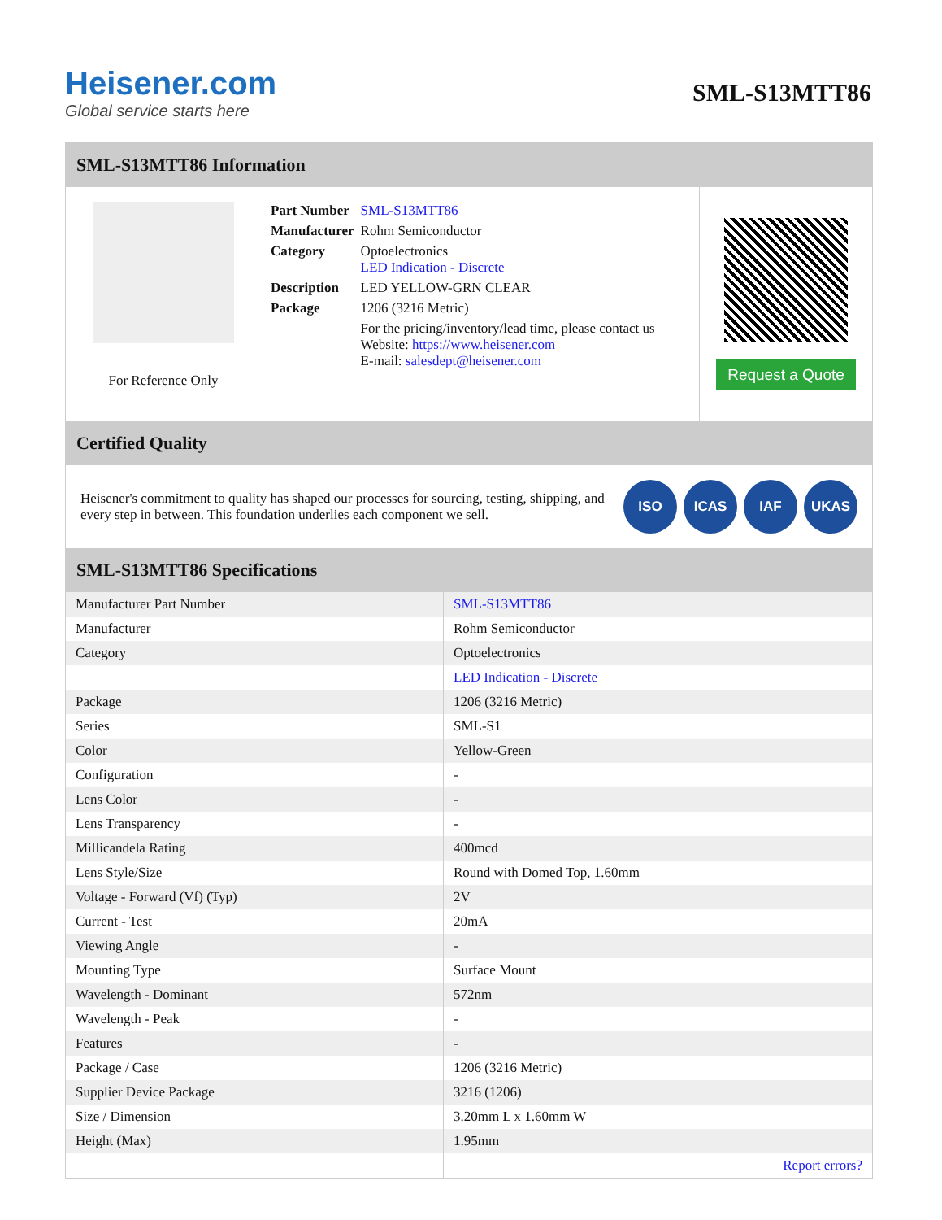Heisener.com
Global service starts here
SML-S13MTT86
SML-S13MTT86 Information
For Reference Only
| Part Number | SML-S13MTT86 |
| Manufacturer | Rohm Semiconductor |
| Category | Optoelectronics LED Indication - Discrete |
| Description | LED YELLOW-GRN CLEAR |
| Package | 1206 (3216 Metric) |
| | For the pricing/inventory/lead time, please contact us Website: https://www.heisener.com E-mail: salesdept@heisener.com |
Request a Quote
Certified Quality
Heisener's commitment to quality has shaped our processes for sourcing, testing, shipping, and every step in between. This foundation underlies each component we sell.
ISO ICAS IAF UKAS
SML-S13MTT86 Specifications
| Manufacturer Part Number | SML-S13MTT86 |
| Manufacturer | Rohm Semiconductor |
| Category | Optoelectronics |
| | LED Indication - Discrete |
| Package | 1206 (3216 Metric) |
| Series | SML-S1 |
| Color | Yellow-Green |
| Configuration | - |
| Lens Color | - |
| Lens Transparency | - |
| Millicandela Rating | 400mcd |
| Lens Style/Size | Round with Domed Top, 1.60mm |
| Voltage - Forward (Vf) (Typ) | 2V |
| Current - Test | 20mA |
| Viewing Angle | - |
| Mounting Type | Surface Mount |
| Wavelength - Dominant | 572nm |
| Wavelength - Peak | - |
| Features | - |
| Package / Case | 1206 (3216 Metric) |
| Supplier Device Package | 3216 (1206) |
| Size / Dimension | 3.20mm L x 1.60mm W |
| Height (Max) | 1.95mm |
| | Report errors? |